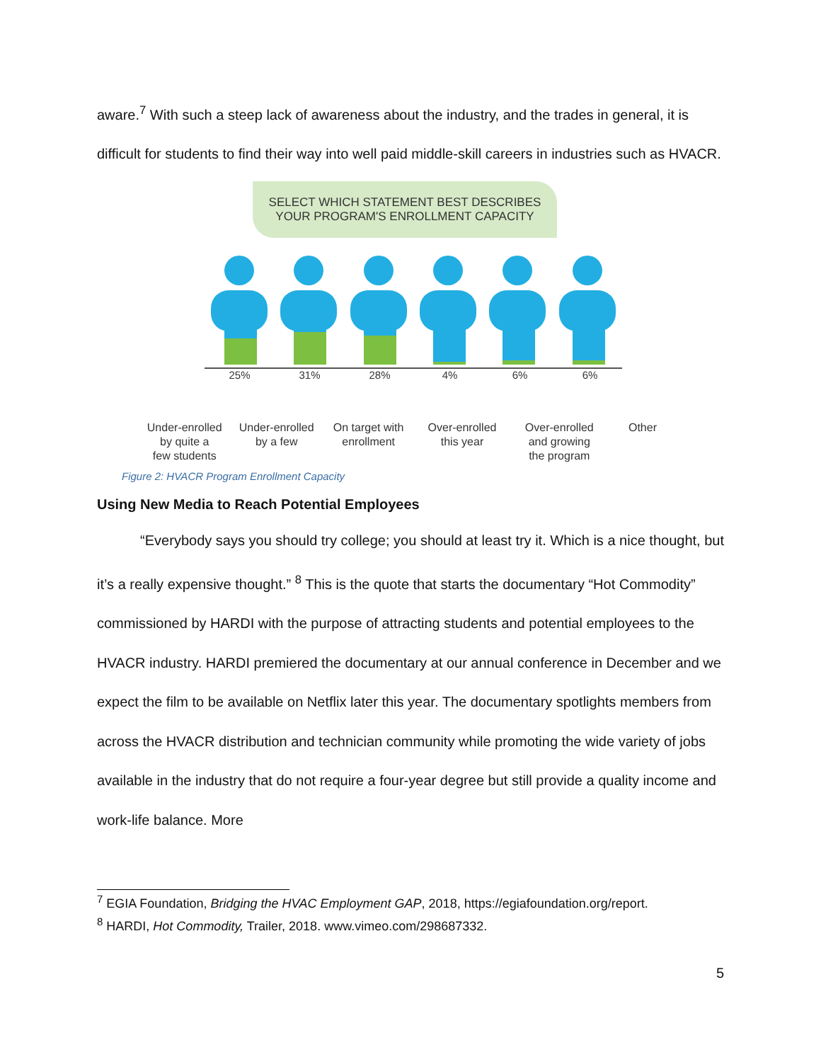aware.<sup>7</sup> With such a steep lack of awareness about the industry, and the trades in general, it is difficult for students to find their way into well paid middle-skill careers in industries such as HVACR.
SELECT WHICH STATEMENT BEST DESCRIBES
YOUR PROGRAM'S ENROLLMENT CAPACITY
25% 31% 28% 4% 6% 6%
Under-enrolled
by quite a
few students
Under-enrolled
by a few
On target with
enrollment
Over-enrolled
this year
Over-enrolled
and growing
the program
Other
Figure 2: HVACR Program Enrollment Capacity
Using New Media to Reach Potential Employees
“Everybody says you should try college; you should at least try it. Which is a nice thought, but it’s a really expensive thought.” <sup>8</sup> This is the quote that starts the documentary “Hot Commodity” commissioned by HARDI with the purpose of attracting students and potential employees to the HVACR industry. HARDI premiered the documentary at our annual conference in December and we expect the film to be available on Netflix later this year. The documentary spotlights members from across the HVACR distribution and technician community while promoting the wide variety of jobs available in the industry that do not require a four-year degree but still provide a quality income and work-life balance. More
<sup>7</sup> EGIA Foundation, Bridging the HVAC Employment GAP, 2018, https://egiafoundation.org/report.
<sup>8</sup> HARDI, Hot Commodity, Trailer, 2018. www.vimeo.com/298687332.
5